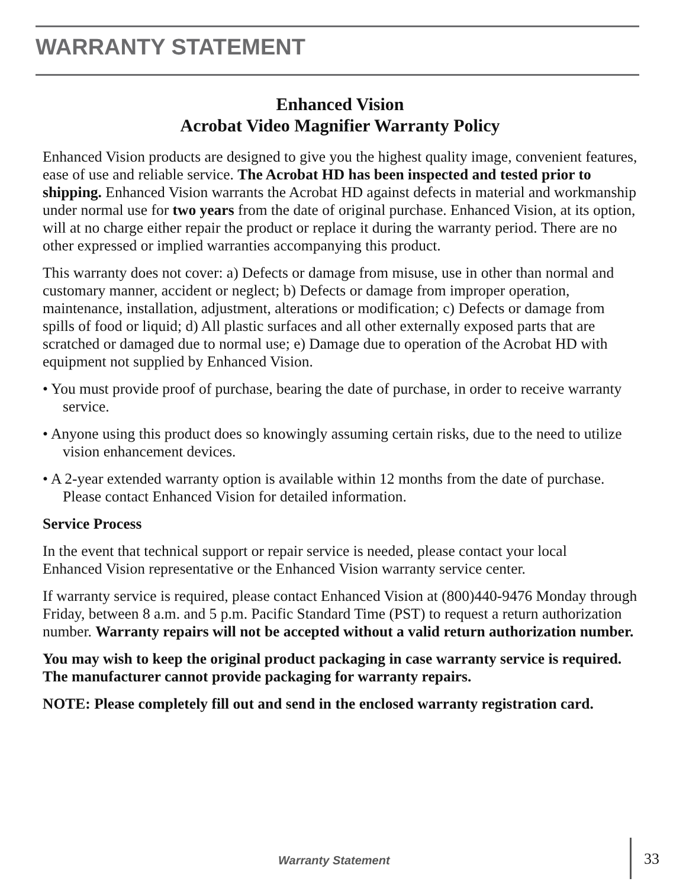WARRANTY STATEMENT
Enhanced Vision
Acrobat Video Magnifier Warranty Policy
Enhanced Vision products are designed to give you the highest quality image, convenient features, ease of use and reliable service. The Acrobat HD has been inspected and tested prior to shipping. Enhanced Vision warrants the Acrobat HD against defects in material and workmanship under normal use for two years from the date of original purchase. Enhanced Vision, at its option, will at no charge either repair the product or replace it during the warranty period. There are no other expressed or implied warranties accompanying this product.
This warranty does not cover: a) Defects or damage from misuse, use in other than normal and customary manner, accident or neglect; b) Defects or damage from improper operation, maintenance, installation, adjustment, alterations or modification; c) Defects or damage from spills of food or liquid; d) All plastic surfaces and all other externally exposed parts that are scratched or damaged due to normal use; e) Damage due to operation of the Acrobat HD with equipment not supplied by Enhanced Vision.
• You must provide proof of purchase, bearing the date of purchase, in order to receive warranty service.
• Anyone using this product does so knowingly assuming certain risks, due to the need to utilize vision enhancement devices.
• A 2-year extended warranty option is available within 12 months from the date of purchase. Please contact Enhanced Vision for detailed information.
Service Process
In the event that technical support or repair service is needed, please contact your local
Enhanced Vision representative or the Enhanced Vision warranty service center.
If warranty service is required, please contact Enhanced Vision at (800)440-9476 Monday through Friday, between 8 a.m. and 5 p.m. Pacific Standard Time (PST) to request a return authorization number. Warranty repairs will not be accepted without a valid return authorization number.
You may wish to keep the original product packaging in case warranty service is required. The manufacturer cannot provide packaging for warranty repairs.
NOTE: Please completely fill out and send in the enclosed warranty registration card.
Warranty Statement 33